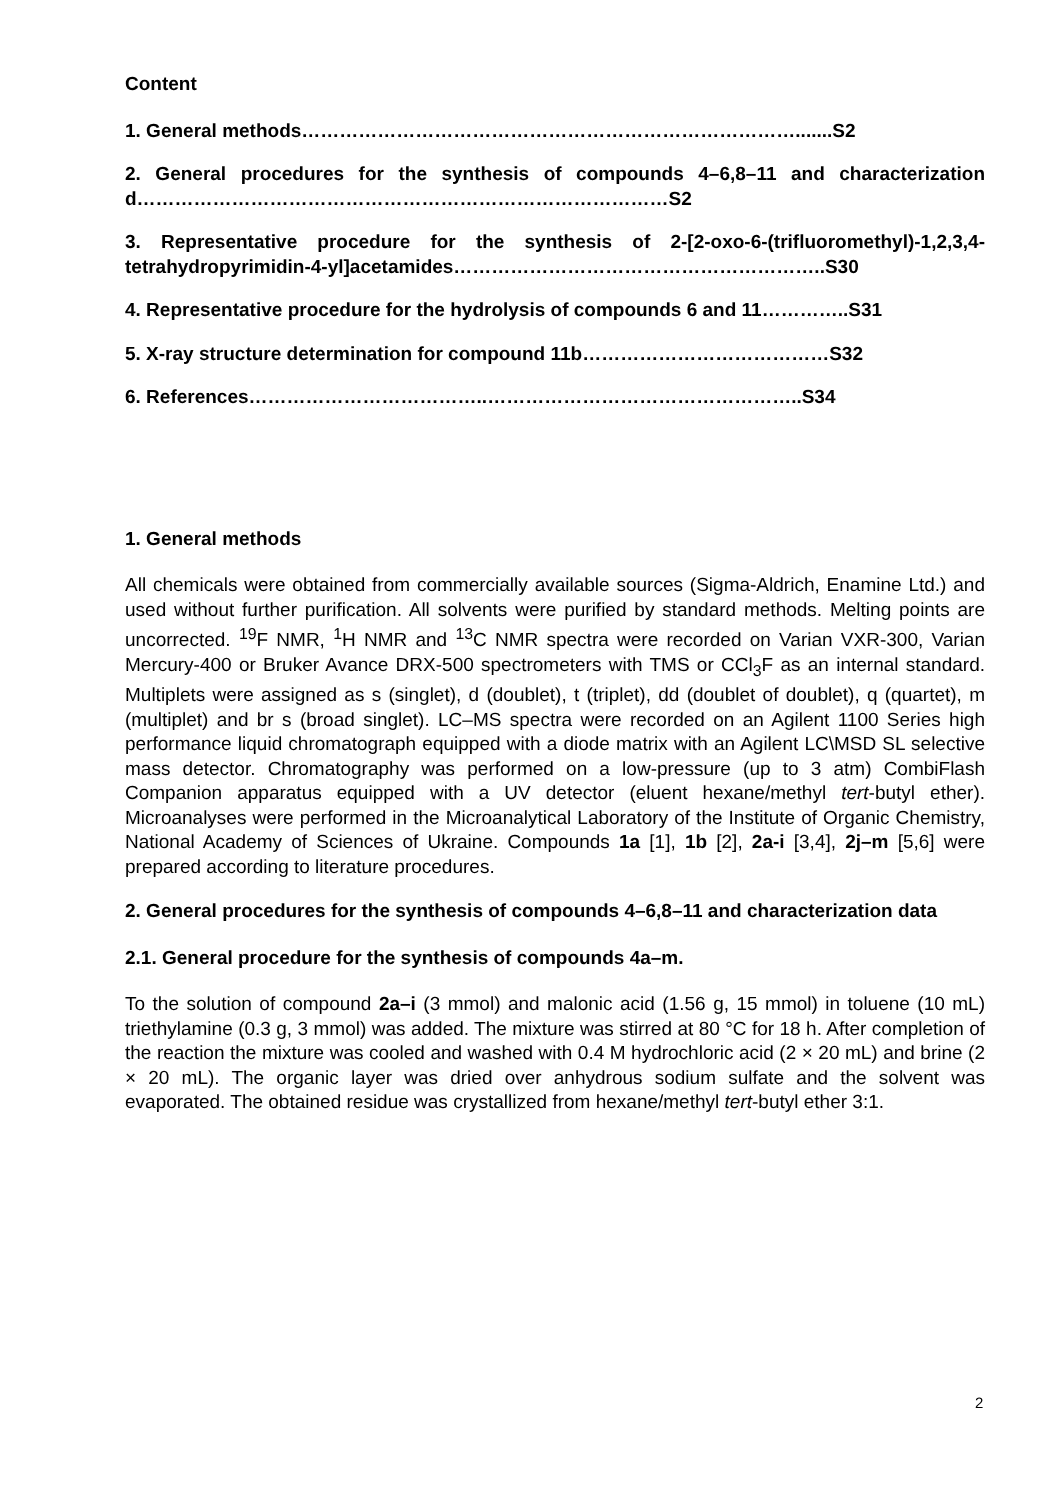Content
1. General methods…………………………………………………………………….......S2
2. General procedures for the synthesis of compounds 4–6,8–11 and characterization d…………………………………………………………………………S2
3. Representative procedure for the synthesis of 2-[2-oxo-6-(trifluoromethyl)-1,2,3,4-tetrahydropyrimidin-4-yl]acetamides…………………………………………………..S30
4. Representative procedure for the hydrolysis of compounds 6 and 11…………..S31
5. X-ray structure determination for compound 11b…………………………………S32
6. References………………………………..…………………………………………..S34
1. General methods
All chemicals were obtained from commercially available sources (Sigma-Aldrich, Enamine Ltd.) and used without further purification. All solvents were purified by standard methods. Melting points are uncorrected. <sup>19</sup>F NMR, <sup>1</sup>H NMR and <sup>13</sup>C NMR spectra were recorded on Varian VXR-300, Varian Mercury-400 or Bruker Avance DRX-500 spectrometers with TMS or CCl<sub>3</sub>F as an internal standard. Multiplets were assigned as s (singlet), d (doublet), t (triplet), dd (doublet of doublet), q (quartet), m (multiplet) and br s (broad singlet). LC–MS spectra were recorded on an Agilent 1100 Series high performance liquid chromatograph equipped with a diode matrix with an Agilent LC\MSD SL selective mass detector. Chromatography was performed on a low-pressure (up to 3 atm) CombiFlash Companion apparatus equipped with a UV detector (eluent hexane/methyl tert-butyl ether). Microanalyses were performed in the Microanalytical Laboratory of the Institute of Organic Chemistry, National Academy of Sciences of Ukraine. Compounds 1a [1], 1b [2], 2a-i [3,4], 2j–m [5,6] were prepared according to literature procedures.
2. General procedures for the synthesis of compounds 4–6,8–11 and characterization data
2.1. General procedure for the synthesis of compounds 4a–m.
To the solution of compound 2a–i (3 mmol) and malonic acid (1.56 g, 15 mmol) in toluene (10 mL) triethylamine (0.3 g, 3 mmol) was added. The mixture was stirred at 80 °C for 18 h. After completion of the reaction the mixture was cooled and washed with 0.4 M hydrochloric acid (2 × 20 mL) and brine (2 × 20 mL). The organic layer was dried over anhydrous sodium sulfate and the solvent was evaporated. The obtained residue was crystallized from hexane/methyl tert-butyl ether 3:1.
2